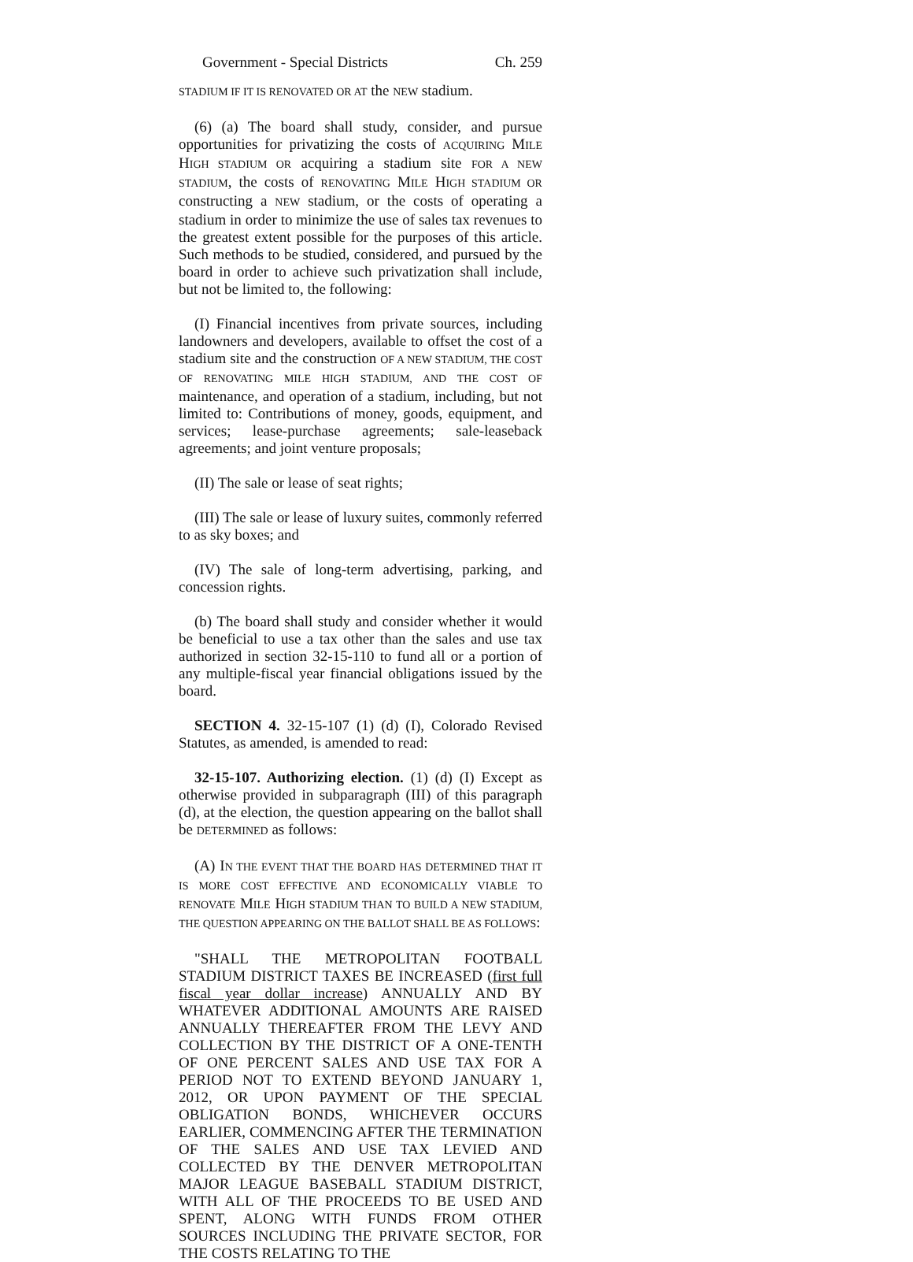Government - Special Districts Ch. 259
STADIUM IF IT IS RENOVATED OR AT the NEW stadium.
(6) (a) The board shall study, consider, and pursue opportunities for privatizing the costs of ACQUIRING MILE HIGH STADIUM OR acquiring a stadium site FOR A NEW STADIUM, the costs of RENOVATING MILE HIGH STADIUM OR constructing a NEW stadium, or the costs of operating a stadium in order to minimize the use of sales tax revenues to the greatest extent possible for the purposes of this article. Such methods to be studied, considered, and pursued by the board in order to achieve such privatization shall include, but not be limited to, the following:
(I) Financial incentives from private sources, including landowners and developers, available to offset the cost of a stadium site and the construction OF A NEW STADIUM, THE COST OF RENOVATING MILE HIGH STADIUM, AND THE COST OF maintenance, and operation of a stadium, including, but not limited to: Contributions of money, goods, equipment, and services; lease-purchase agreements; sale-leaseback agreements; and joint venture proposals;
(II) The sale or lease of seat rights;
(III) The sale or lease of luxury suites, commonly referred to as sky boxes; and
(IV) The sale of long-term advertising, parking, and concession rights.
(b) The board shall study and consider whether it would be beneficial to use a tax other than the sales and use tax authorized in section 32-15-110 to fund all or a portion of any multiple-fiscal year financial obligations issued by the board.
SECTION 4. 32-15-107 (1) (d) (I), Colorado Revised Statutes, as amended, is amended to read:
32-15-107. Authorizing election. (1) (d) (I) Except as otherwise provided in subparagraph (III) of this paragraph (d), at the election, the question appearing on the ballot shall be DETERMINED as follows:
(A) IN THE EVENT THAT THE BOARD HAS DETERMINED THAT IT IS MORE COST EFFECTIVE AND ECONOMICALLY VIABLE TO RENOVATE MILE HIGH STADIUM THAN TO BUILD A NEW STADIUM, THE QUESTION APPEARING ON THE BALLOT SHALL BE AS FOLLOWS:
"SHALL THE METROPOLITAN FOOTBALL STADIUM DISTRICT TAXES BE INCREASED (first full fiscal year dollar increase) ANNUALLY AND BY WHATEVER ADDITIONAL AMOUNTS ARE RAISED ANNUALLY THEREAFTER FROM THE LEVY AND COLLECTION BY THE DISTRICT OF A ONE-TENTH OF ONE PERCENT SALES AND USE TAX FOR A PERIOD NOT TO EXTEND BEYOND JANUARY 1, 2012, OR UPON PAYMENT OF THE SPECIAL OBLIGATION BONDS, WHICHEVER OCCURS EARLIER, COMMENCING AFTER THE TERMINATION OF THE SALES AND USE TAX LEVIED AND COLLECTED BY THE DENVER METROPOLITAN MAJOR LEAGUE BASEBALL STADIUM DISTRICT, WITH ALL OF THE PROCEEDS TO BE USED AND SPENT, ALONG WITH FUNDS FROM OTHER SOURCES INCLUDING THE PRIVATE SECTOR, FOR THE COSTS RELATING TO THE